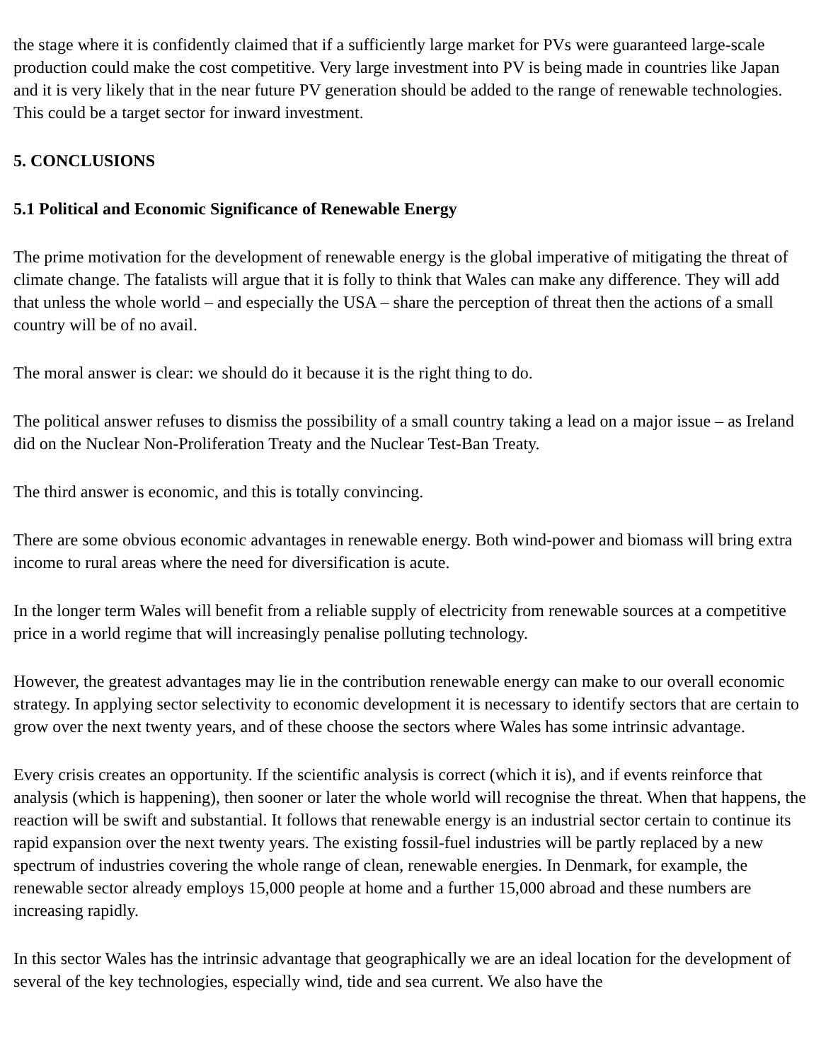the stage where it is confidently claimed that if a sufficiently large market for PVs were guaranteed large-scale production could make the cost competitive. Very large investment into PV is being made in countries like Japan and it is very likely that in the near future PV generation should be added to the range of renewable technologies. This could be a target sector for inward investment.
5. CONCLUSIONS
5.1 Political and Economic Significance of Renewable Energy
The prime motivation for the development of renewable energy is the global imperative of mitigating the threat of climate change. The fatalists will argue that it is folly to think that Wales can make any difference. They will add that unless the whole world – and especially the USA – share the perception of threat then the actions of a small country will be of no avail.
The moral answer is clear: we should do it because it is the right thing to do.
The political answer refuses to dismiss the possibility of a small country taking a lead on a major issue – as Ireland did on the Nuclear Non-Proliferation Treaty and the Nuclear Test-Ban Treaty.
The third answer is economic, and this is totally convincing.
There are some obvious economic advantages in renewable energy. Both wind-power and biomass will bring extra income to rural areas where the need for diversification is acute.
In the longer term Wales will benefit from a reliable supply of electricity from renewable sources at a competitive price in a world regime that will increasingly penalise polluting technology.
However, the greatest advantages may lie in the contribution renewable energy can make to our overall economic strategy. In applying sector selectivity to economic development it is necessary to identify sectors that are certain to grow over the next twenty years, and of these choose the sectors where Wales has some intrinsic advantage.
Every crisis creates an opportunity. If the scientific analysis is correct (which it is), and if events reinforce that analysis (which is happening), then sooner or later the whole world will recognise the threat. When that happens, the reaction will be swift and substantial. It follows that renewable energy is an industrial sector certain to continue its rapid expansion over the next twenty years. The existing fossil-fuel industries will be partly replaced by a new spectrum of industries covering the whole range of clean, renewable energies. In Denmark, for example, the renewable sector already employs 15,000 people at home and a further 15,000 abroad and these numbers are increasing rapidly.
In this sector Wales has the intrinsic advantage that geographically we are an ideal location for the development of several of the key technologies, especially wind, tide and sea current. We also have the